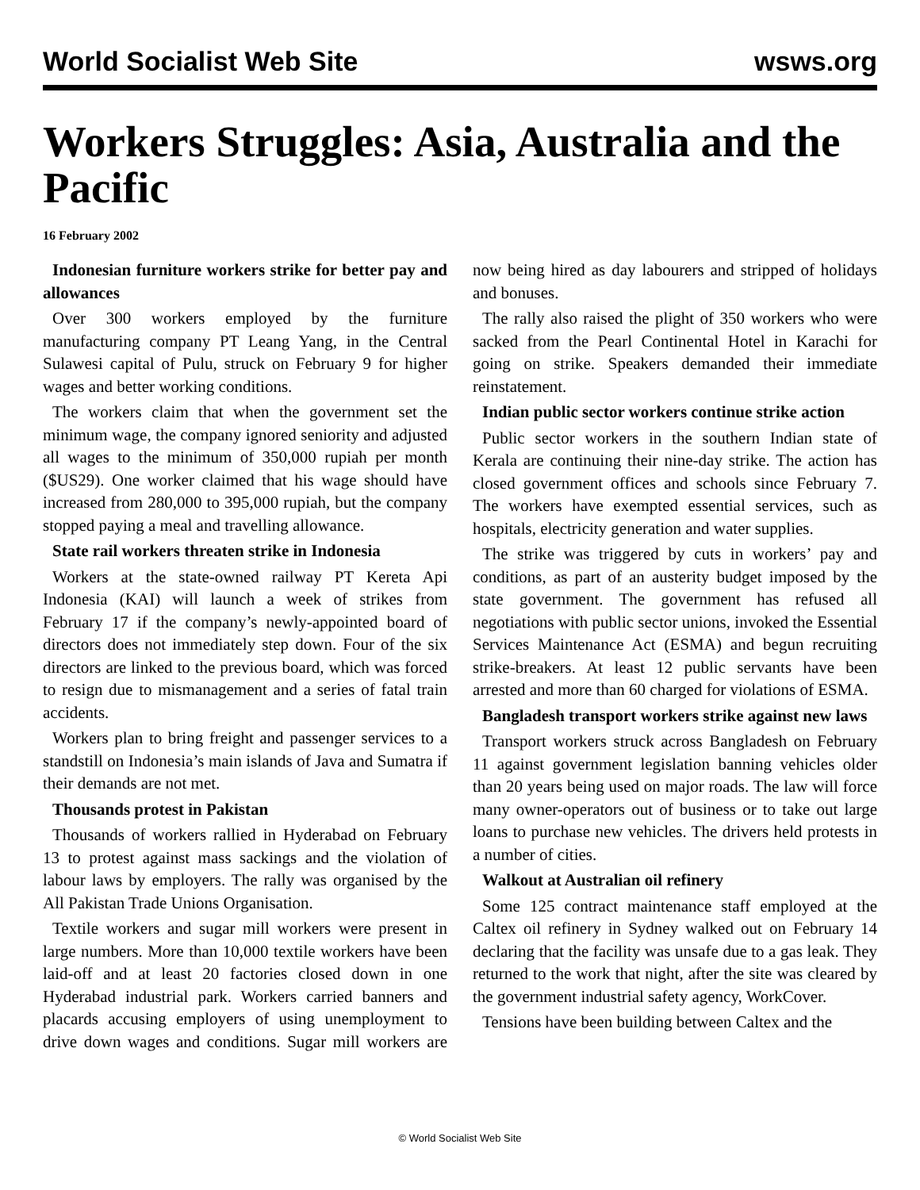World Socialist Web Site wsws.org
Workers Struggles: Asia, Australia and the Pacific
16 February 2002
Indonesian furniture workers strike for better pay and allowances
Over 300 workers employed by the furniture manufacturing company PT Leang Yang, in the Central Sulawesi capital of Pulu, struck on February 9 for higher wages and better working conditions.
The workers claim that when the government set the minimum wage, the company ignored seniority and adjusted all wages to the minimum of 350,000 rupiah per month ($US29). One worker claimed that his wage should have increased from 280,000 to 395,000 rupiah, but the company stopped paying a meal and travelling allowance.
State rail workers threaten strike in Indonesia
Workers at the state-owned railway PT Kereta Api Indonesia (KAI) will launch a week of strikes from February 17 if the company’s newly-appointed board of directors does not immediately step down. Four of the six directors are linked to the previous board, which was forced to resign due to mismanagement and a series of fatal train accidents.
Workers plan to bring freight and passenger services to a standstill on Indonesia’s main islands of Java and Sumatra if their demands are not met.
Thousands protest in Pakistan
Thousands of workers rallied in Hyderabad on February 13 to protest against mass sackings and the violation of labour laws by employers. The rally was organised by the All Pakistan Trade Unions Organisation.
Textile workers and sugar mill workers were present in large numbers. More than 10,000 textile workers have been laid-off and at least 20 factories closed down in one Hyderabad industrial park. Workers carried banners and placards accusing employers of using unemployment to drive down wages and conditions. Sugar mill workers are now being hired as day labourers and stripped of holidays and bonuses.
The rally also raised the plight of 350 workers who were sacked from the Pearl Continental Hotel in Karachi for going on strike. Speakers demanded their immediate reinstatement.
Indian public sector workers continue strike action
Public sector workers in the southern Indian state of Kerala are continuing their nine-day strike. The action has closed government offices and schools since February 7. The workers have exempted essential services, such as hospitals, electricity generation and water supplies.
The strike was triggered by cuts in workers’ pay and conditions, as part of an austerity budget imposed by the state government. The government has refused all negotiations with public sector unions, invoked the Essential Services Maintenance Act (ESMA) and begun recruiting strike-breakers. At least 12 public servants have been arrested and more than 60 charged for violations of ESMA.
Bangladesh transport workers strike against new laws
Transport workers struck across Bangladesh on February 11 against government legislation banning vehicles older than 20 years being used on major roads. The law will force many owner-operators out of business or to take out large loans to purchase new vehicles. The drivers held protests in a number of cities.
Walkout at Australian oil refinery
Some 125 contract maintenance staff employed at the Caltex oil refinery in Sydney walked out on February 14 declaring that the facility was unsafe due to a gas leak. They returned to the work that night, after the site was cleared by the government industrial safety agency, WorkCover.
Tensions have been building between Caltex and the
© World Socialist Web Site